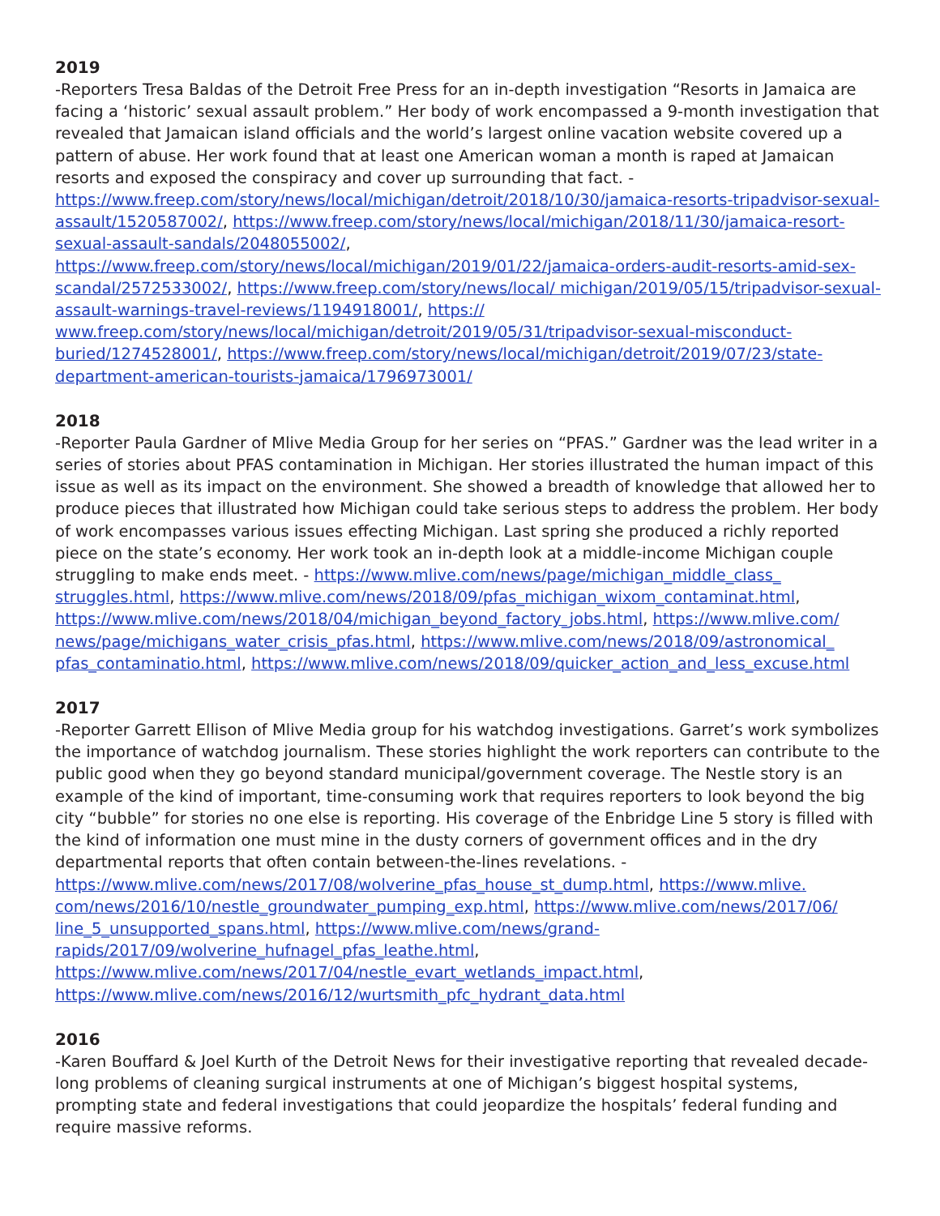2019
-Reporters Tresa Baldas of the Detroit Free Press for an in-depth investigation “Resorts in Jamaica are facing a ‘historic’ sexual assault problem.” Her body of work encompassed a 9-month investigation that revealed that Jamaican island officials and the world’s largest online vacation website covered up a pattern of abuse. Her work found that at least one American woman a month is raped at Jamaican resorts and exposed the conspiracy and cover up surrounding that fact. - https://www.freep.com/story/news/local/michigan/detroit/2018/10/30/jamaica-resorts-tripadvisor-sexual-assault/1520587002/, https://www.freep.com/story/news/local/michigan/2018/11/30/jamaica-resort-sexual-assault-sandals/2048055002/, https://www.freep.com/story/news/local/michigan/2019/01/22/jamaica-orders-audit-resorts-amid-sex-scandal/2572533002/, https://www.freep.com/story/news/local/ michigan/2019/05/15/tripadvisor-sexual-assault-warnings-travel-reviews/1194918001/, https:// www.freep.com/story/news/local/michigan/detroit/2019/05/31/tripadvisor-sexual-misconduct-buried/1274528001/, https://www.freep.com/story/news/local/michigan/detroit/2019/07/23/state-department-american-tourists-jamaica/1796973001/
2018
-Reporter Paula Gardner of Mlive Media Group for her series on “PFAS.” Gardner was the lead writer in a series of stories about PFAS contamination in Michigan. Her stories illustrated the human impact of this issue as well as its impact on the environment. She showed a breadth of knowledge that allowed her to produce pieces that illustrated how Michigan could take serious steps to address the problem. Her body of work encompasses various issues effecting Michigan. Last spring she produced a richly reported piece on the state’s economy. Her work took an in-depth look at a middle-income Michigan couple struggling to make ends meet. - https://www.mlive.com/news/page/michigan_middle_class_ struggles.html, https://www.mlive.com/news/2018/09/pfas_michigan_wixom_contaminat.html, https://www.mlive.com/news/2018/04/michigan_beyond_factory_jobs.html, https://www.mlive.com/ news/page/michigans_water_crisis_pfas.html, https://www.mlive.com/news/2018/09/astronomical_ pfas_contaminatio.html, https://www.mlive.com/news/2018/09/quicker_action_and_less_excuse.html
2017
-Reporter Garrett Ellison of Mlive Media group for his watchdog investigations. Garret’s work symbolizes the importance of watchdog journalism. These stories highlight the work reporters can contribute to the public good when they go beyond standard municipal/government coverage. The Nestle story is an example of the kind of important, time-consuming work that requires reporters to look beyond the big city “bubble” for stories no one else is reporting. His coverage of the Enbridge Line 5 story is filled with the kind of information one must mine in the dusty corners of government offices and in the dry departmental reports that often contain between-the-lines revelations. - https://www.mlive.com/news/2017/08/wolverine_pfas_house_st_dump.html, https://www.mlive. com/news/2016/10/nestle_groundwater_pumping_exp.html, https://www.mlive.com/news/2017/06/ line_5_unsupported_spans.html, https://www.mlive.com/news/grand-rapids/2017/09/wolverine_hufnagel_pfas_leathe.html, https://www.mlive.com/news/2017/04/nestle_evart_wetlands_impact.html, https://www.mlive.com/news/2016/12/wurtsmith_pfc_hydrant_data.html
2016
-Karen Bouffard & Joel Kurth of the Detroit News for their investigative reporting that revealed decade-long problems of cleaning surgical instruments at one of Michigan’s biggest hospital systems, prompting state and federal investigations that could jeopardize the hospitals’ federal funding and require massive reforms.